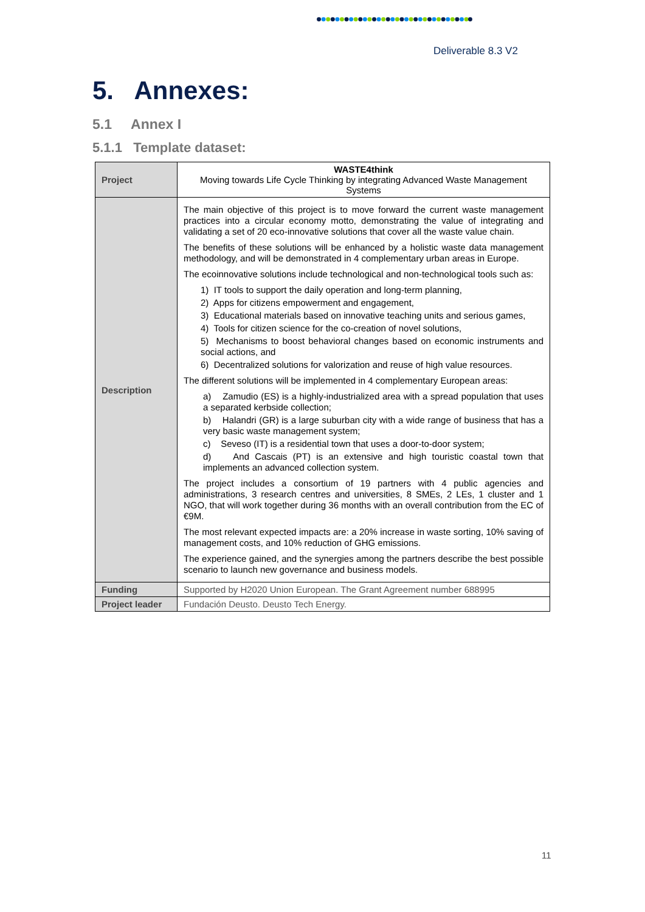Deliverable 8.3 V2
5. Annexes:
5.1 Annex I
5.1.1 Template dataset:
| Project | WASTE4think Moving towards Life Cycle Thinking by integrating Advanced Waste Management Systems |
| Description | The main objective of this project is to move forward the current waste management practices into a circular economy motto, demonstrating the value of integrating and validating a set of 20 eco-innovative solutions that cover all the waste value chain. The benefits of these solutions will be enhanced by a holistic waste data management methodology, and will be demonstrated in 4 complementary urban areas in Europe. The ecoinnovative solutions include technological and non-technological tools such as: 1) IT tools to support the daily operation and long-term planning, 2) Apps for citizens empowerment and engagement, 3) Educational materials based on innovative teaching units and serious games, 4) Tools for citizen science for the co-creation of novel solutions, 5) Mechanisms to boost behavioral changes based on economic instruments and social actions, and 6) Decentralized solutions for valorization and reuse of high value resources. The different solutions will be implemented in 4 complementary European areas: a) Zamudio (ES) is a highly-industrialized area with a spread population that uses a separated kerbside collection; b) Halandri (GR) is a large suburban city with a wide range of business that has a very basic waste management system; c) Seveso (IT) is a residential town that uses a door-to-door system; d) And Cascais (PT) is an extensive and high touristic coastal town that implements an advanced collection system. The project includes a consortium of 19 partners with 4 public agencies and administrations, 3 research centres and universities, 8 SMEs, 2 LEs, 1 cluster and 1 NGO, that will work together during 36 months with an overall contribution from the EC of €9M. The most relevant expected impacts are: a 20% increase in waste sorting, 10% saving of management costs, and 10% reduction of GHG emissions. The experience gained, and the synergies among the partners describe the best possible scenario to launch new governance and business models. |
| Funding | Supported by H2020 Union European. The Grant Agreement number 688995 |
| Project leader | Fundación Deusto. Deusto Tech Energy. |
11